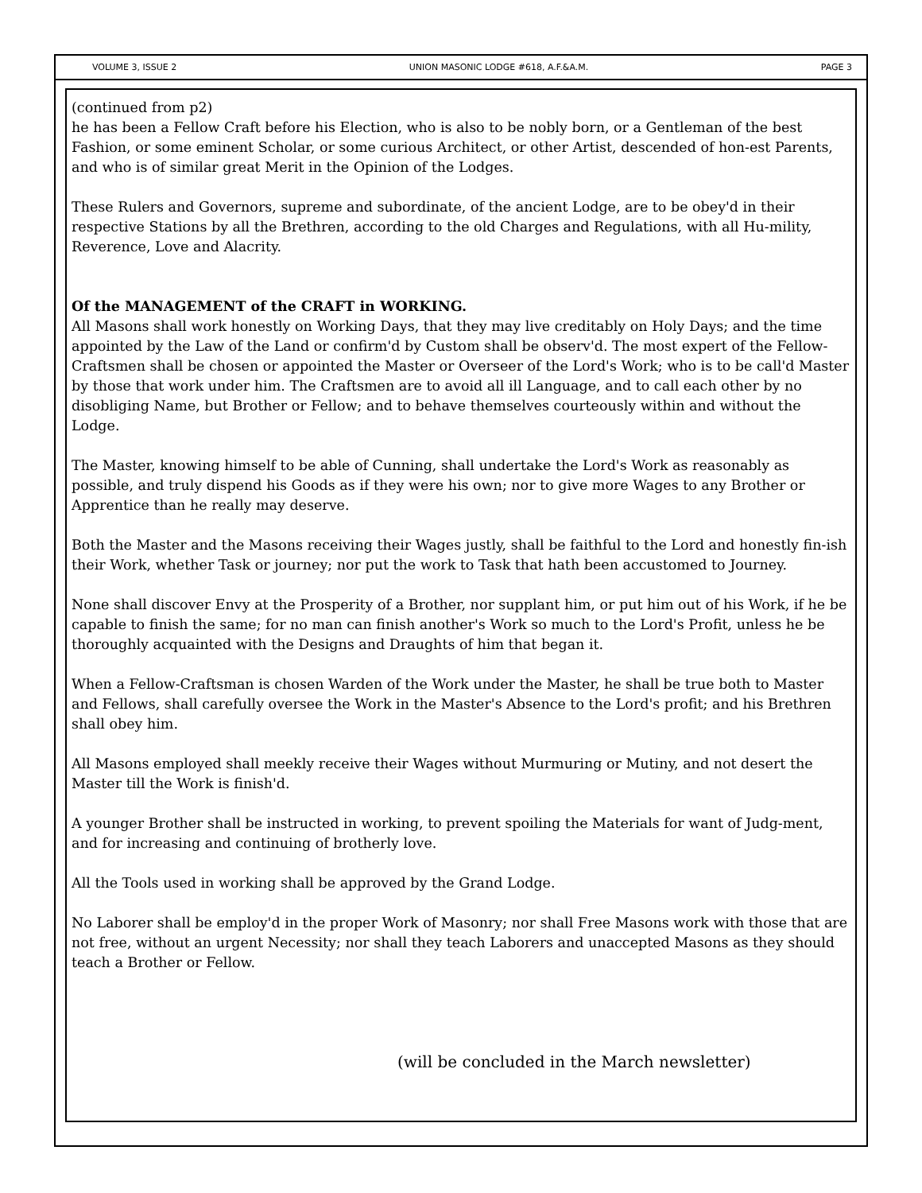VOLUME 3, ISSUE 2 UNION MASONIC LODGE #618, A.F.&A.M. PAGE 3
(continued from p2)
he has been a Fellow Craft before his Election, who is also to be nobly born, or a Gentleman of the best Fashion, or some eminent Scholar, or some curious Architect, or other Artist, descended of hon-est Parents, and who is of similar great Merit in the Opinion of the Lodges.
These Rulers and Governors, supreme and subordinate, of the ancient Lodge, are to be obey'd in their respective Stations by all the Brethren, according to the old Charges and Regulations, with all Hu-mility, Reverence, Love and Alacrity.
Of the MANAGEMENT of the CRAFT in WORKING.
All Masons shall work honestly on Working Days, that they may live creditably on Holy Days; and the time appointed by the Law of the Land or confirm'd by Custom shall be observ'd. The most expert of the Fellow-Craftsmen shall be chosen or appointed the Master or Overseer of the Lord's Work; who is to be call'd Master by those that work under him. The Craftsmen are to avoid all ill Language, and to call each other by no disobliging Name, but Brother or Fellow; and to behave themselves courteously within and without the Lodge.
The Master, knowing himself to be able of Cunning, shall undertake the Lord's Work as reasonably as possible, and truly dispend his Goods as if they were his own; nor to give more Wages to any Brother or Apprentice than he really may deserve.
Both the Master and the Masons receiving their Wages justly, shall be faithful to the Lord and honestly fin-ish their Work, whether Task or journey; nor put the work to Task that hath been accustomed to Journey.
None shall discover Envy at the Prosperity of a Brother, nor supplant him, or put him out of his Work, if he be capable to finish the same; for no man can finish another's Work so much to the Lord's Profit, unless he be thoroughly acquainted with the Designs and Draughts of him that began it.
When a Fellow-Craftsman is chosen Warden of the Work under the Master, he shall be true both to Master and Fellows, shall carefully oversee the Work in the Master's Absence to the Lord's profit; and his Brethren shall obey him.
All Masons employed shall meekly receive their Wages without Murmuring or Mutiny, and not desert the Master till the Work is finish'd.
A younger Brother shall be instructed in working, to prevent spoiling the Materials for want of Judg-ment, and for increasing and continuing of brotherly love.
All the Tools used in working shall be approved by the Grand Lodge.
No Laborer shall be employ'd in the proper Work of Masonry; nor shall Free Masons work with those that are not free, without an urgent Necessity; nor shall they teach Laborers and unaccepted Masons as they should teach a Brother or Fellow.
(will be concluded in the March newsletter)